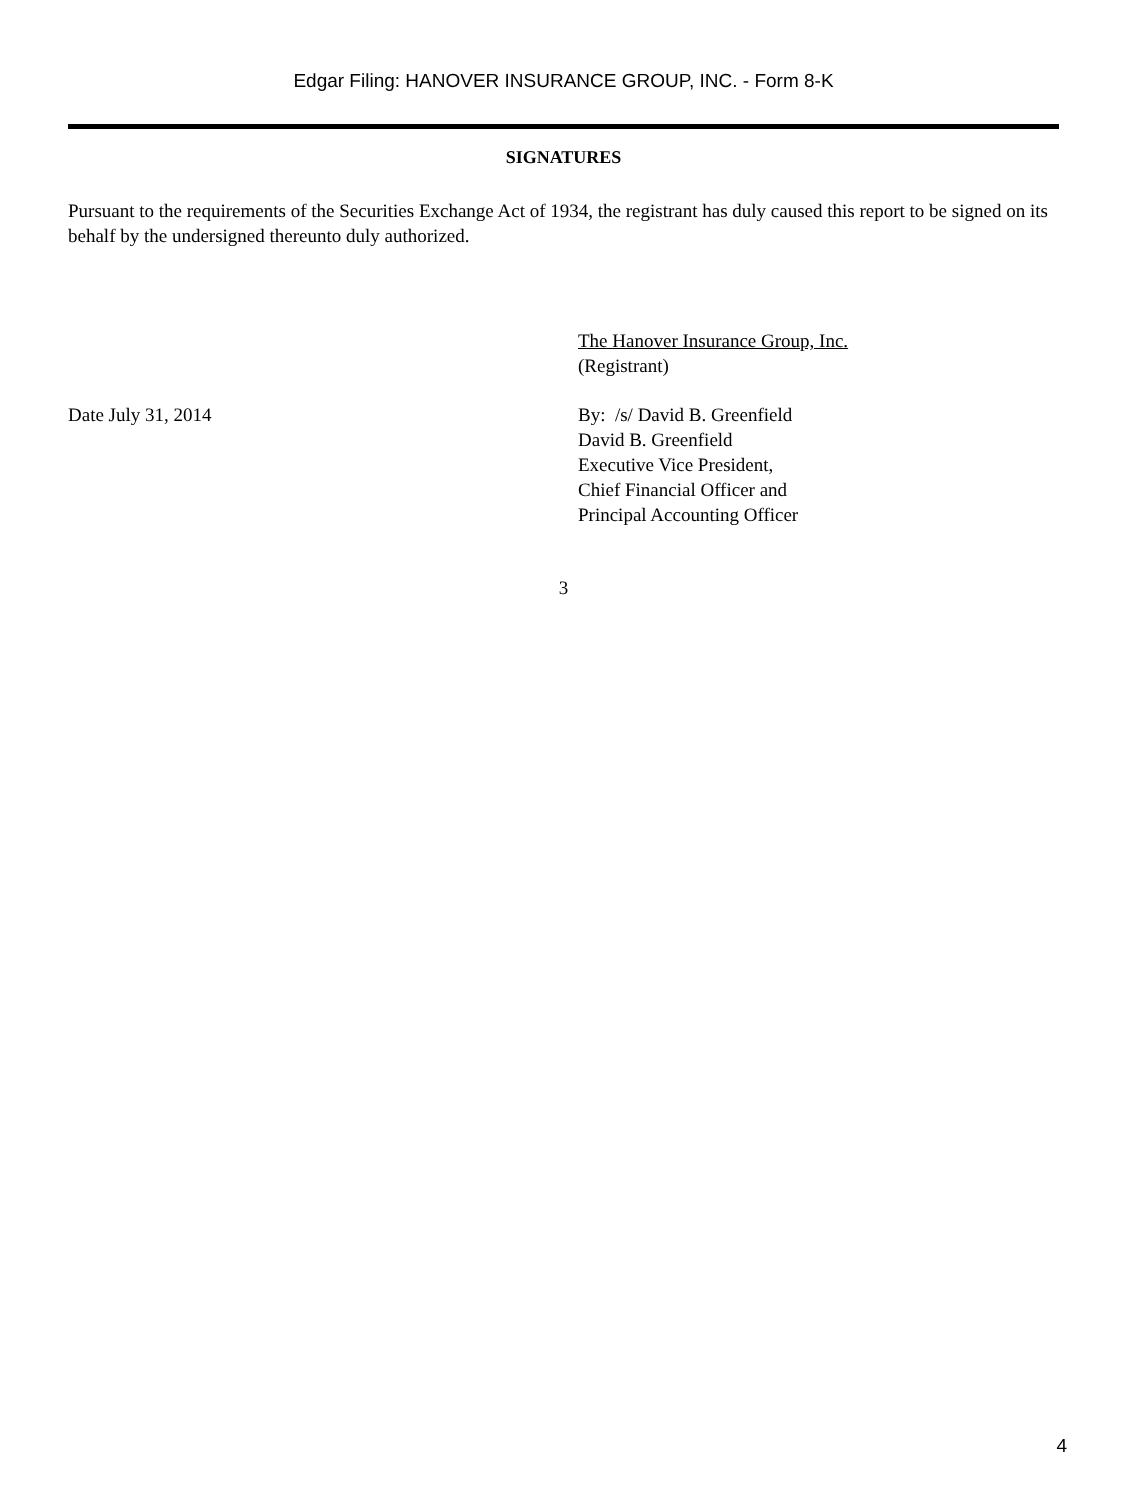Edgar Filing: HANOVER INSURANCE GROUP, INC. - Form 8-K
SIGNATURES
Pursuant to the requirements of the Securities Exchange Act of 1934, the registrant has duly caused this report to be signed on its behalf by the undersigned thereunto duly authorized.
The Hanover Insurance Group, Inc.
(Registrant)
Date July 31, 2014 By: /s/ David B. Greenfield
David B. Greenfield
Executive Vice President,
Chief Financial Officer and
Principal Accounting Officer
3
4